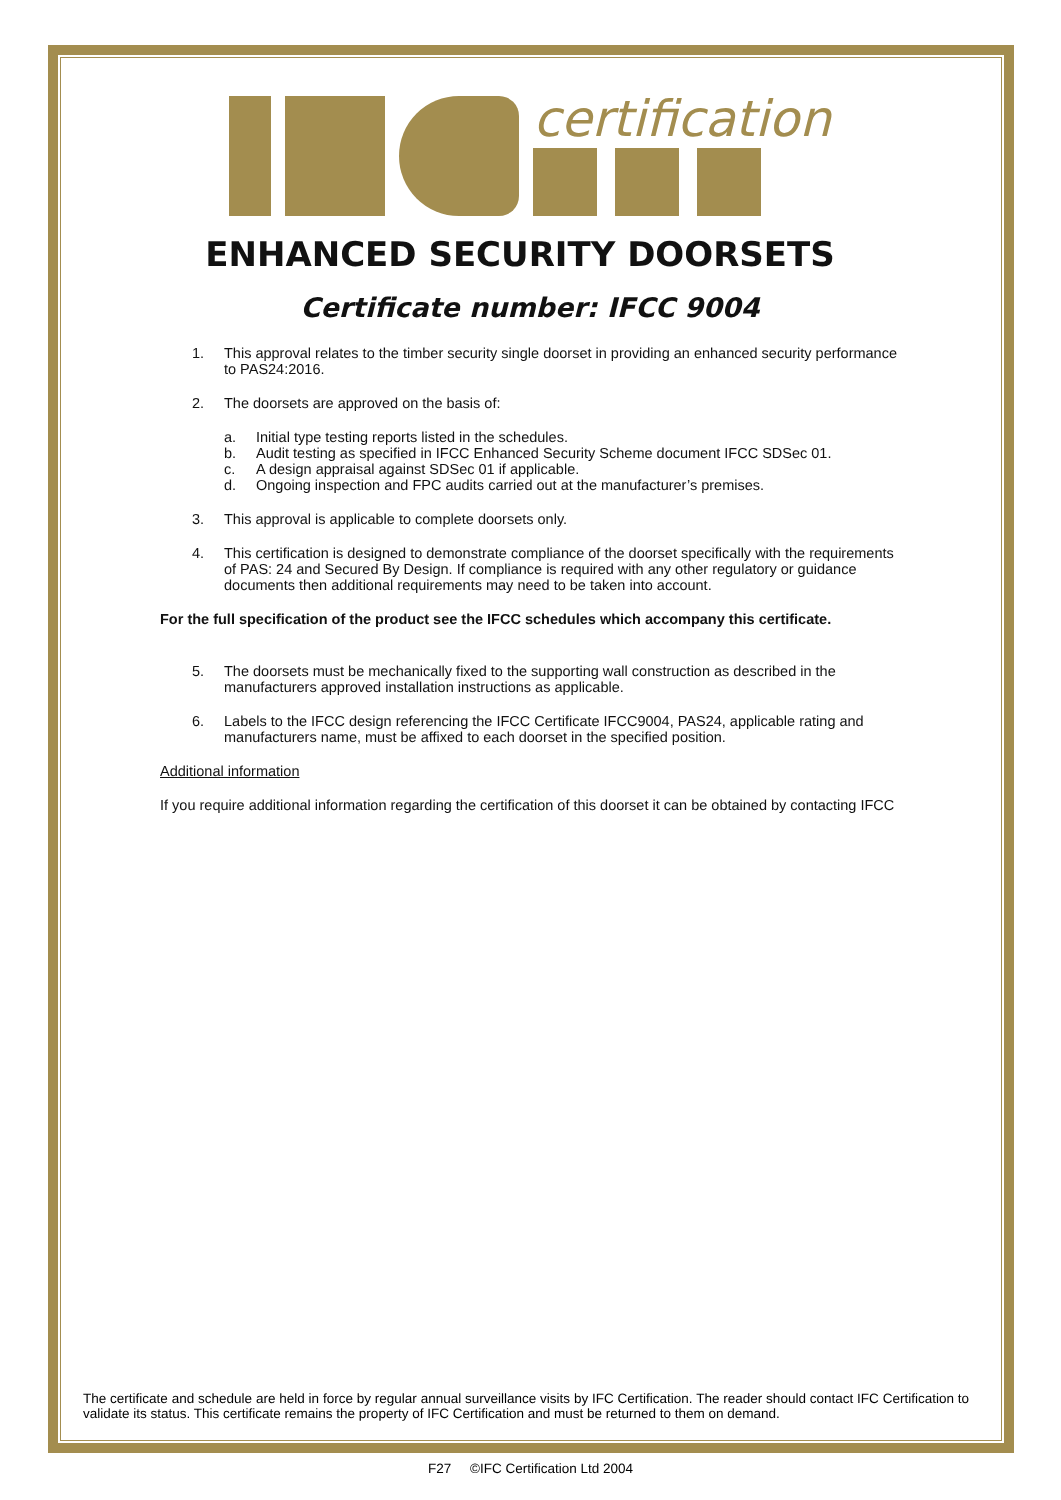certification
ENHANCED SECURITY DOORSETS
Certificate number: IFCC 9004
1. This approval relates to the timber security single doorset in providing an enhanced security performance to PAS24:2016.
2. The doorsets are approved on the basis of:
a. Initial type testing reports listed in the schedules.
b. Audit testing as specified in IFCC Enhanced Security Scheme document IFCC SDSec 01.
c. A design appraisal against SDSec 01 if applicable.
d. Ongoing inspection and FPC audits carried out at the manufacturer’s premises.
3. This approval is applicable to complete doorsets only.
4. This certification is designed to demonstrate compliance of the doorset specifically with the requirements of PAS: 24 and Secured By Design. If compliance is required with any other regulatory or guidance documents then additional requirements may need to be taken into account.
For the full specification of the product see the IFCC schedules which accompany this certificate.
5. The doorsets must be mechanically fixed to the supporting wall construction as described in the manufacturers approved installation instructions as applicable.
6. Labels to the IFCC design referencing the IFCC Certificate IFCC9004, PAS24, applicable rating and manufacturers name, must be affixed to each doorset in the specified position.
Additional information
If you require additional information regarding the certification of this doorset it can be obtained by contacting IFCC
The certificate and schedule are held in force by regular annual surveillance visits by IFC Certification. The reader should contact IFC Certification to validate its status. This certificate remains the property of IFC Certification and must be returned to them on demand.
F27 ©IFC Certification Ltd 2004